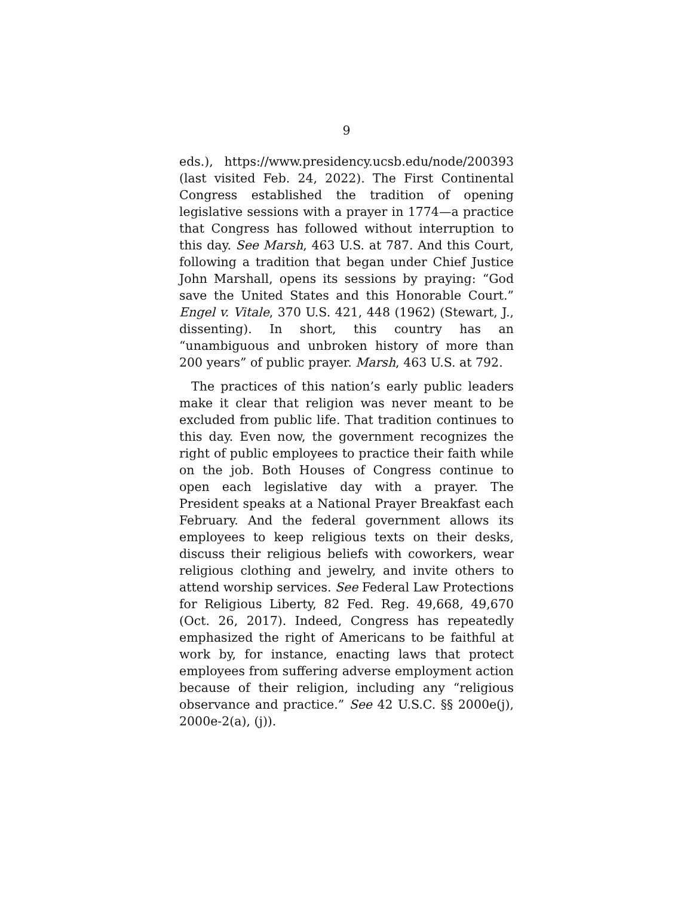9
eds.), https://www.presidency.ucsb.edu/node/200393 (last visited Feb. 24, 2022). The First Continental Congress established the tradition of opening legislative sessions with a prayer in 1774—a practice that Congress has followed without interruption to this day. See Marsh, 463 U.S. at 787. And this Court, following a tradition that began under Chief Justice John Marshall, opens its sessions by praying: “God save the United States and this Honorable Court.” Engel v. Vitale, 370 U.S. 421, 448 (1962) (Stewart, J., dissenting). In short, this country has an “unambiguous and unbroken history of more than 200 years” of public prayer. Marsh, 463 U.S. at 792.
The practices of this nation’s early public leaders make it clear that religion was never meant to be excluded from public life. That tradition continues to this day. Even now, the government recognizes the right of public employees to practice their faith while on the job. Both Houses of Congress continue to open each legislative day with a prayer. The President speaks at a National Prayer Breakfast each February. And the federal government allows its employees to keep religious texts on their desks, discuss their religious beliefs with coworkers, wear religious clothing and jewelry, and invite others to attend worship services. See Federal Law Protections for Religious Liberty, 82 Fed. Reg. 49,668, 49,670 (Oct. 26, 2017). Indeed, Congress has repeatedly emphasized the right of Americans to be faithful at work by, for instance, enacting laws that protect employees from suffering adverse employment action because of their religion, including any “religious observance and practice.” See 42 U.S.C. §§ 2000e(j), 2000e-2(a), (j)).